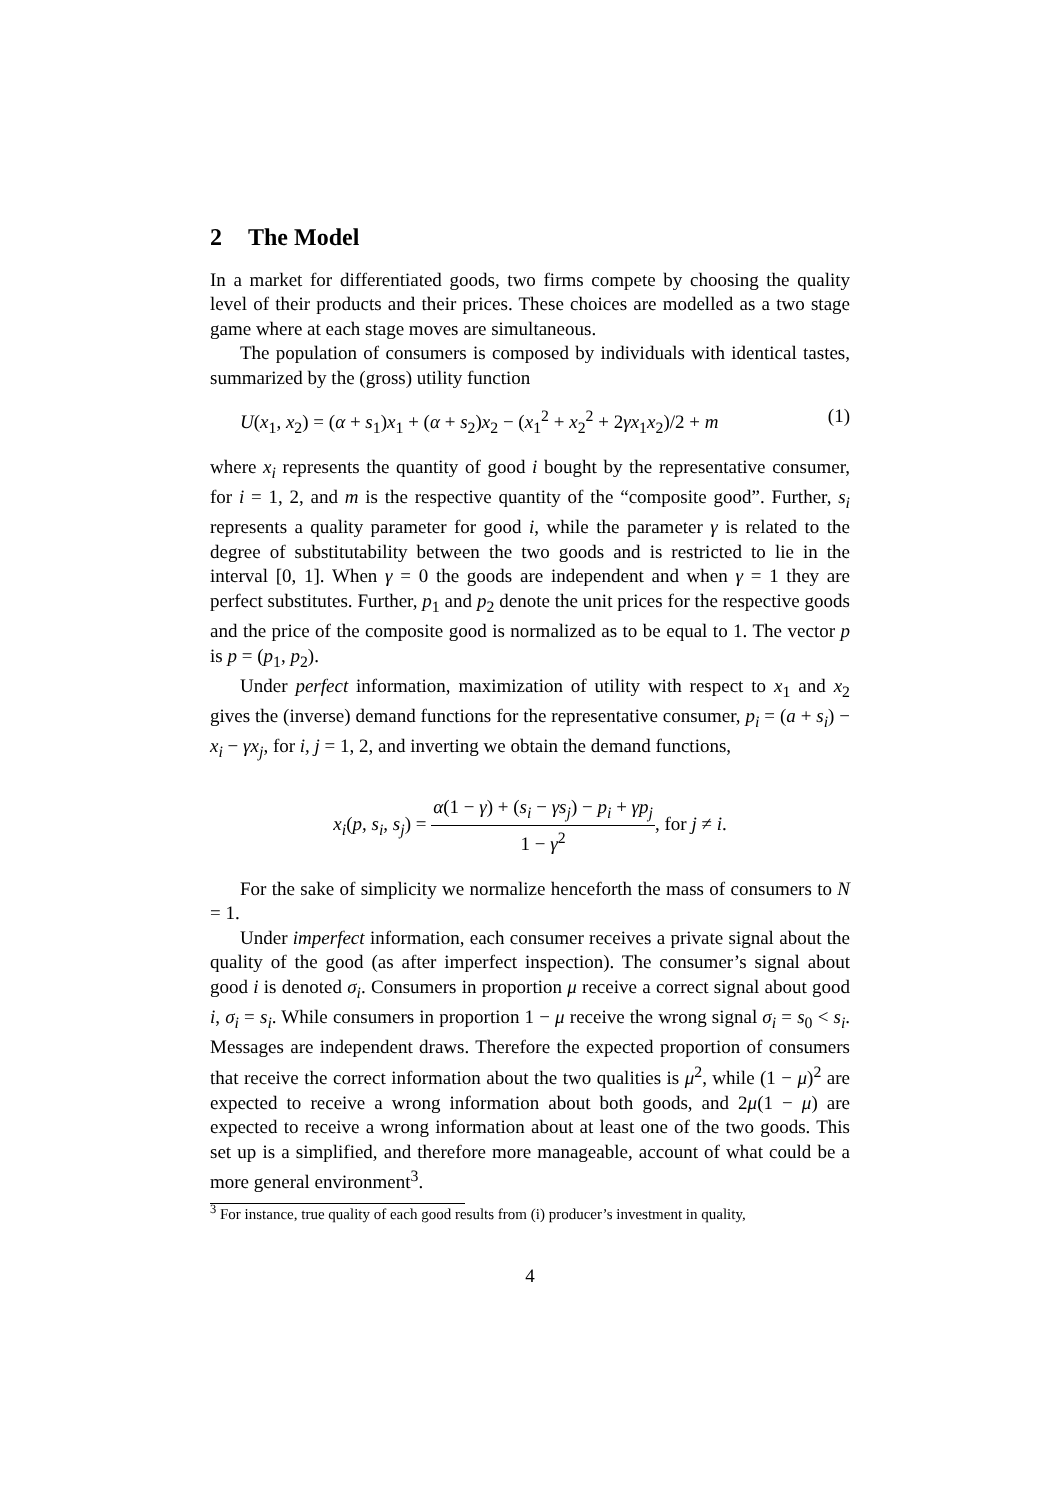2 The Model
In a market for differentiated goods, two firms compete by choosing the quality level of their products and their prices. These choices are modelled as a two stage game where at each stage moves are simultaneous.
The population of consumers is composed by individuals with identical tastes, summarized by the (gross) utility function
U(x<sub>1</sub>, x<sub>2</sub>) = (α + s<sub>1</sub>)x<sub>1</sub> + (α + s<sub>2</sub>)x<sub>2</sub> − (x<sub>1</sub><sup>2</sup> + x<sub>2</sub><sup>2</sup> + 2γx<sub>1</sub>x<sub>2</sub>)/2 + m (1)
where x<sub>i</sub> represents the quantity of good i bought by the representative consumer, for i = 1, 2, and m is the respective quantity of the “composite good”. Further, s<sub>i</sub> represents a quality parameter for good i, while the parameter γ is related to the degree of substitutability between the two goods and is restricted to lie in the interval [0, 1]. When γ = 0 the goods are independent and when γ = 1 they are perfect substitutes. Further, p<sub>1</sub> and p<sub>2</sub> denote the unit prices for the respective goods and the price of the composite good is normalized as to be equal to 1. The vector p is p = (p<sub>1</sub>, p<sub>2</sub>).
Under perfect information, maximization of utility with respect to x<sub>1</sub> and x<sub>2</sub> gives the (inverse) demand functions for the representative consumer, p<sub>i</sub> = (a + s<sub>i</sub>) − x<sub>i</sub> − γx<sub>j</sub>, for i, j = 1, 2, and inverting we obtain the demand functions,
x<sub>i</sub>(p, s<sub>i</sub>, s<sub>j</sub>) =
α(1 − γ) + (s<sub>i</sub> − γs<sub>j</sub>) − p<sub>i</sub> + γp<sub>j</sub>
1 − γ<sup>2</sup>
, for j ≠ i.
For the sake of simplicity we normalize henceforth the mass of consumers to N = 1.
Under imperfect information, each consumer receives a private signal about the quality of the good (as after imperfect inspection). The consumer’s signal about good i is denoted σ<sub>i</sub>. Consumers in proportion μ receive a correct signal about good i, σ<sub>i</sub> = s<sub>i</sub>. While consumers in proportion 1 − μ receive the wrong signal σ<sub>i</sub> = s<sub>0</sub> < s<sub>i</sub>. Messages are independent draws. Therefore the expected proportion of consumers that receive the correct information about the two qualities is μ<sup>2</sup>, while (1 − μ)<sup>2</sup> are expected to receive a wrong information about both goods, and 2μ(1 − μ) are expected to receive a wrong information about at least one of the two goods. This set up is a simplified, and therefore more manageable, account of what could be a more general environment<sup>3</sup>.
<sup>3</sup> For instance, true quality of each good results from (i) producer’s investment in quality,
4